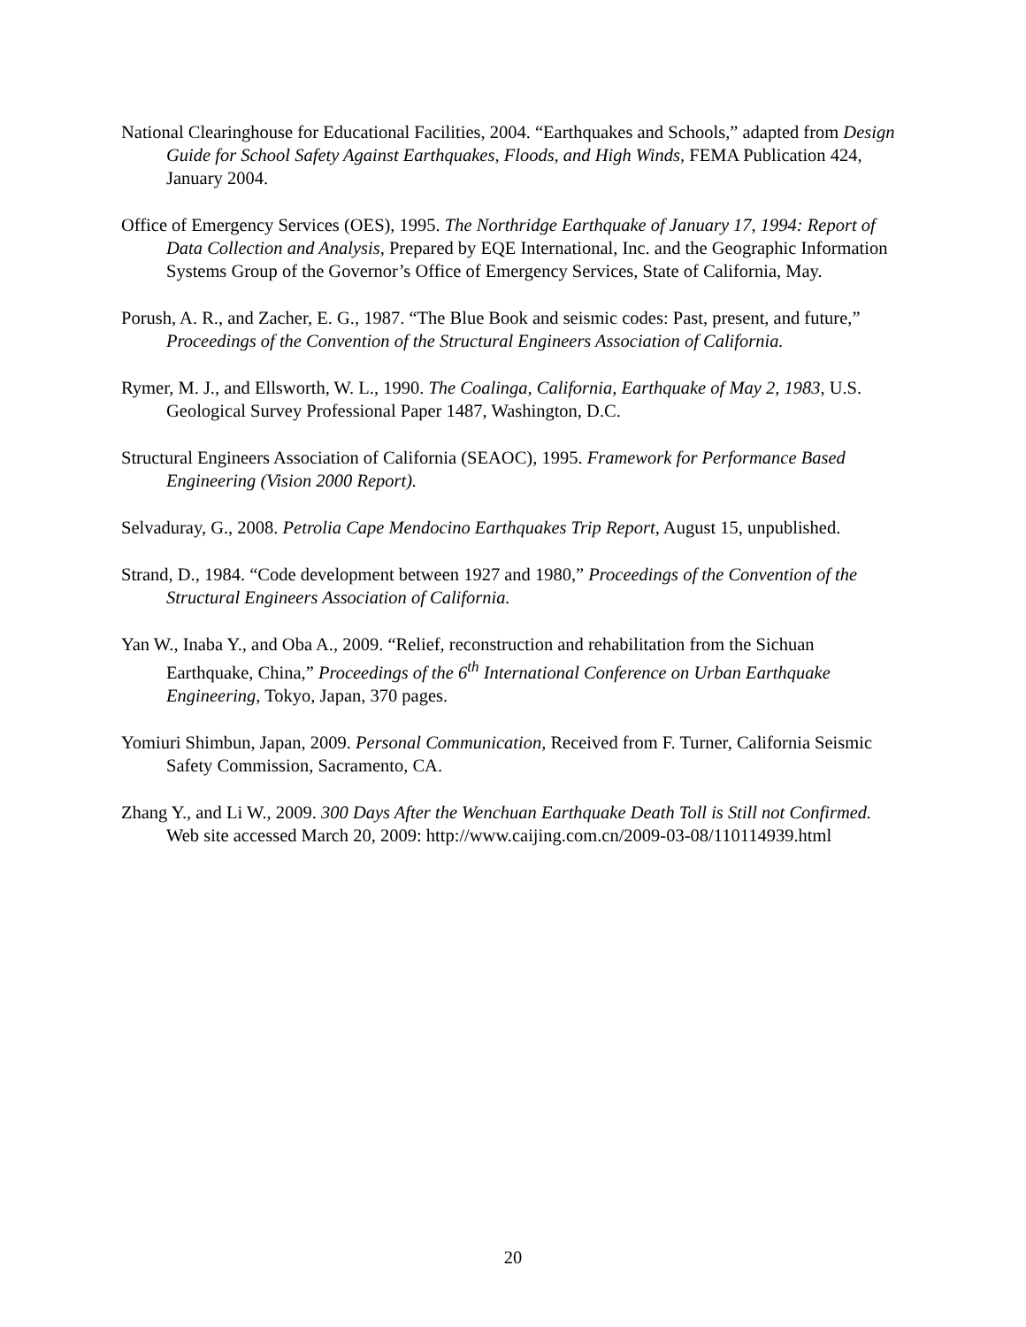National Clearinghouse for Educational Facilities, 2004. “Earthquakes and Schools,” adapted from Design Guide for School Safety Against Earthquakes, Floods, and High Winds, FEMA Publication 424, January 2004.
Office of Emergency Services (OES), 1995. The Northridge Earthquake of January 17, 1994: Report of Data Collection and Analysis, Prepared by EQE International, Inc. and the Geographic Information Systems Group of the Governor’s Office of Emergency Services, State of California, May.
Porush, A. R., and Zacher, E. G., 1987. “The Blue Book and seismic codes: Past, present, and future,” Proceedings of the Convention of the Structural Engineers Association of California.
Rymer, M. J., and Ellsworth, W. L., 1990. The Coalinga, California, Earthquake of May 2, 1983, U.S. Geological Survey Professional Paper 1487, Washington, D.C.
Structural Engineers Association of California (SEAOC), 1995. Framework for Performance Based Engineering (Vision 2000 Report).
Selvaduray, G., 2008. Petrolia Cape Mendocino Earthquakes Trip Report, August 15, unpublished.
Strand, D., 1984. “Code development between 1927 and 1980,” Proceedings of the Convention of the Structural Engineers Association of California.
Yan W., Inaba Y., and Oba A., 2009. “Relief, reconstruction and rehabilitation from the Sichuan Earthquake, China,” Proceedings of the 6<sup>th</sup> International Conference on Urban Earthquake Engineering, Tokyo, Japan, 370 pages.
Yomiuri Shimbun, Japan, 2009. Personal Communication, Received from F. Turner, California Seismic Safety Commission, Sacramento, CA.
Zhang Y., and Li W., 2009. 300 Days After the Wenchuan Earthquake Death Toll is Still not Confirmed. Web site accessed March 20, 2009: http://www.caijing.com.cn/2009-03-08/110114939.html
20